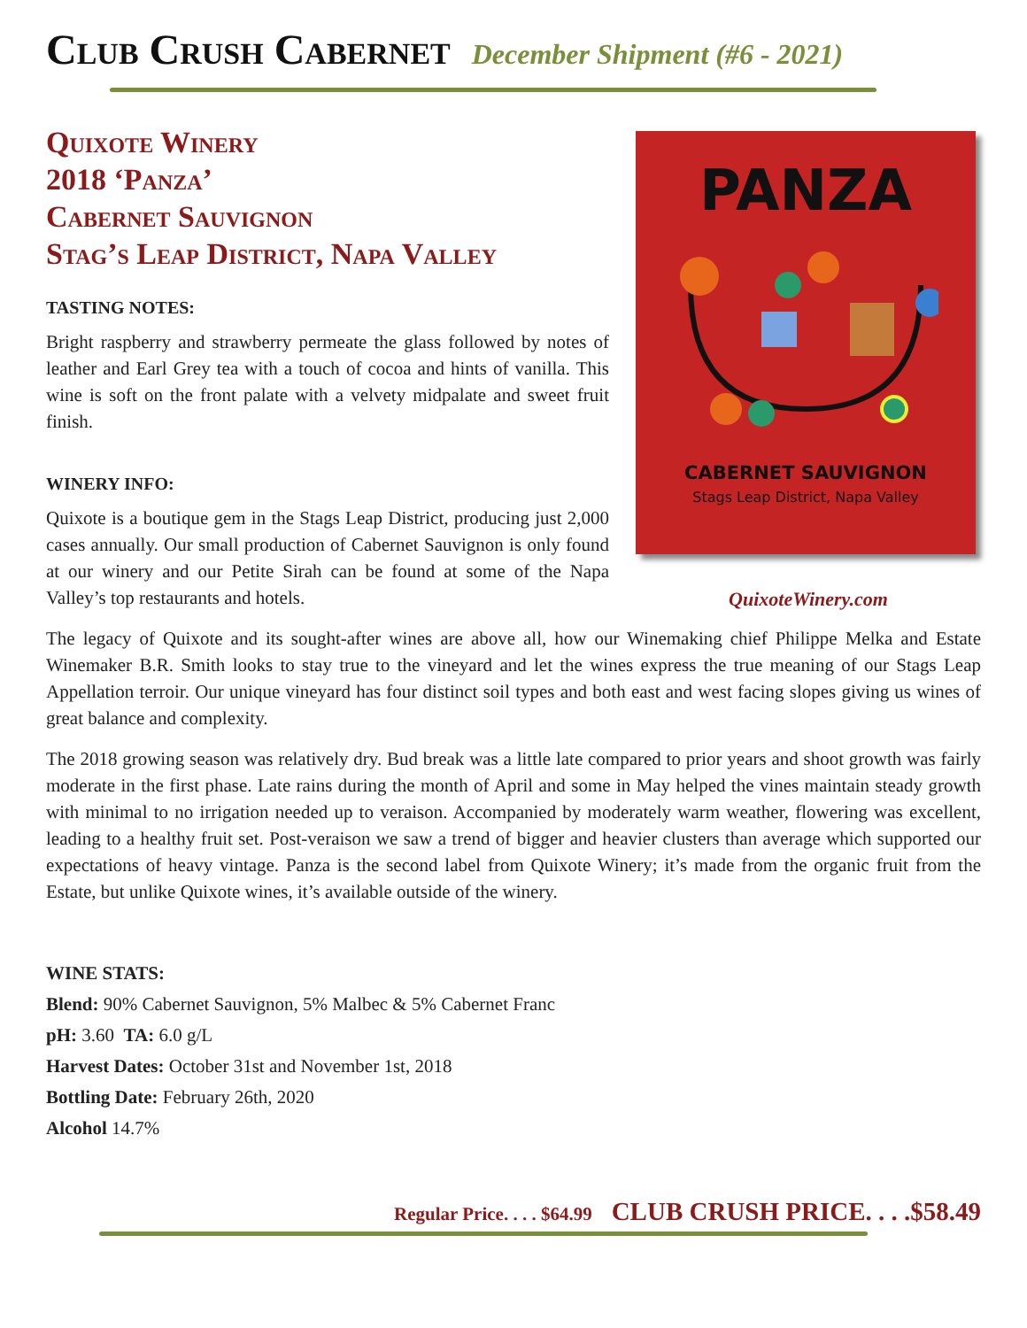Club Crush Cabernet
December Shipment (#6 - 2021)
Quixote Winery
2018 ‘Panza’
Cabernet Sauvignon
Stag’s Leap District, Napa Valley
TASTING NOTES:
Bright raspberry and strawberry permeate the glass followed by notes of leather and Earl Grey tea with a touch of cocoa and hints of vanilla. This wine is soft on the front palate with a velvety midpalate and sweet fruit finish.
WINERY INFO:
Quixote is a boutique gem in the Stags Leap District, producing just 2,000 cases annually. Our small production of Cabernet Sauvignon is only found at our winery and our Petite Sirah can be found at some of the Napa Valley’s top restaurants and hotels.
PANZA
CABERNET SAUVIGNON
Stags Leap District, Napa Valley
QuixoteWinery.com
The legacy of Quixote and its sought-after wines are above all, how our Winemaking chief Philippe Melka and Estate Winemaker B.R. Smith looks to stay true to the vineyard and let the wines express the true meaning of our Stags Leap Appellation terroir. Our unique vineyard has four distinct soil types and both east and west facing slopes giving us wines of great balance and complexity.
The 2018 growing season was relatively dry. Bud break was a little late compared to prior years and shoot growth was fairly moderate in the first phase. Late rains during the month of April and some in May helped the vines maintain steady growth with minimal to no irrigation needed up to veraison. Accompanied by moderately warm weather, flowering was excellent, leading to a healthy fruit set. Post-veraison we saw a trend of bigger and heavier clusters than average which supported our expectations of heavy vintage. Panza is the second label from Quixote Winery; it’s made from the organic fruit from the Estate, but unlike Quixote wines, it’s available outside of the winery.
WINE STATS:
Blend: 90% Cabernet Sauvignon, 5% Malbec & 5% Cabernet Franc
pH: 3.60 TA: 6.0 g/L
Harvest Dates: October 31st and November 1st, 2018
Bottling Date: February 26th, 2020
Alcohol 14.7%
Regular Price. . . . $64.99 CLUB CRUSH PRICE. . . .$58.49